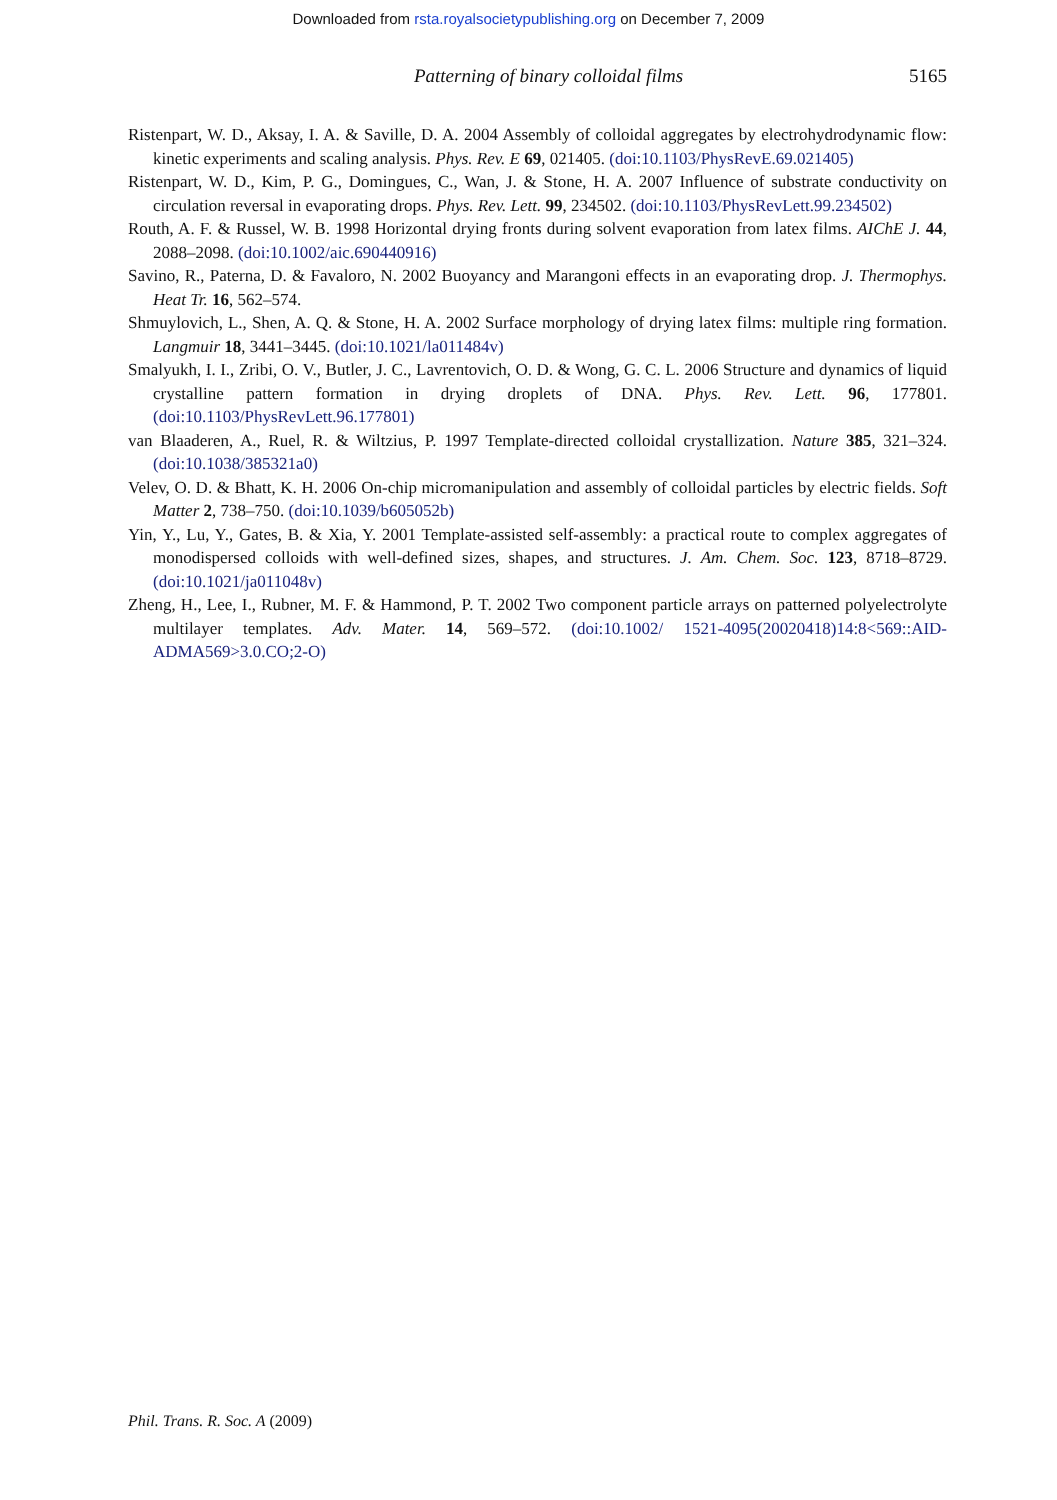Downloaded from rsta.royalsocietypublishing.org on December 7, 2009
Patterning of binary colloidal films 5165
Ristenpart, W. D., Aksay, I. A. & Saville, D. A. 2004 Assembly of colloidal aggregates by electrohydrodynamic flow: kinetic experiments and scaling analysis. Phys. Rev. E 69, 021405. (doi:10.1103/PhysRevE.69.021405)
Ristenpart, W. D., Kim, P. G., Domingues, C., Wan, J. & Stone, H. A. 2007 Influence of substrate conductivity on circulation reversal in evaporating drops. Phys. Rev. Lett. 99, 234502. (doi:10.1103/PhysRevLett.99.234502)
Routh, A. F. & Russel, W. B. 1998 Horizontal drying fronts during solvent evaporation from latex films. AIChE J. 44, 2088–2098. (doi:10.1002/aic.690440916)
Savino, R., Paterna, D. & Favaloro, N. 2002 Buoyancy and Marangoni effects in an evaporating drop. J. Thermophys. Heat Tr. 16, 562–574.
Shmuylovich, L., Shen, A. Q. & Stone, H. A. 2002 Surface morphology of drying latex films: multiple ring formation. Langmuir 18, 3441–3445. (doi:10.1021/la011484v)
Smalyukh, I. I., Zribi, O. V., Butler, J. C., Lavrentovich, O. D. & Wong, G. C. L. 2006 Structure and dynamics of liquid crystalline pattern formation in drying droplets of DNA. Phys. Rev. Lett. 96, 177801. (doi:10.1103/PhysRevLett.96.177801)
van Blaaderen, A., Ruel, R. & Wiltzius, P. 1997 Template-directed colloidal crystallization. Nature 385, 321–324. (doi:10.1038/385321a0)
Velev, O. D. & Bhatt, K. H. 2006 On-chip micromanipulation and assembly of colloidal particles by electric fields. Soft Matter 2, 738–750. (doi:10.1039/b605052b)
Yin, Y., Lu, Y., Gates, B. & Xia, Y. 2001 Template-assisted self-assembly: a practical route to complex aggregates of monodispersed colloids with well-defined sizes, shapes, and structures. J. Am. Chem. Soc. 123, 8718–8729. (doi:10.1021/ja011048v)
Zheng, H., Lee, I., Rubner, M. F. & Hammond, P. T. 2002 Two component particle arrays on patterned polyelectrolyte multilayer templates. Adv. Mater. 14, 569–572. (doi:10.1002/ 1521-4095(20020418)14:8<569::AID-ADMA569>3.0.CO;2-O)
Phil. Trans. R. Soc. A (2009)